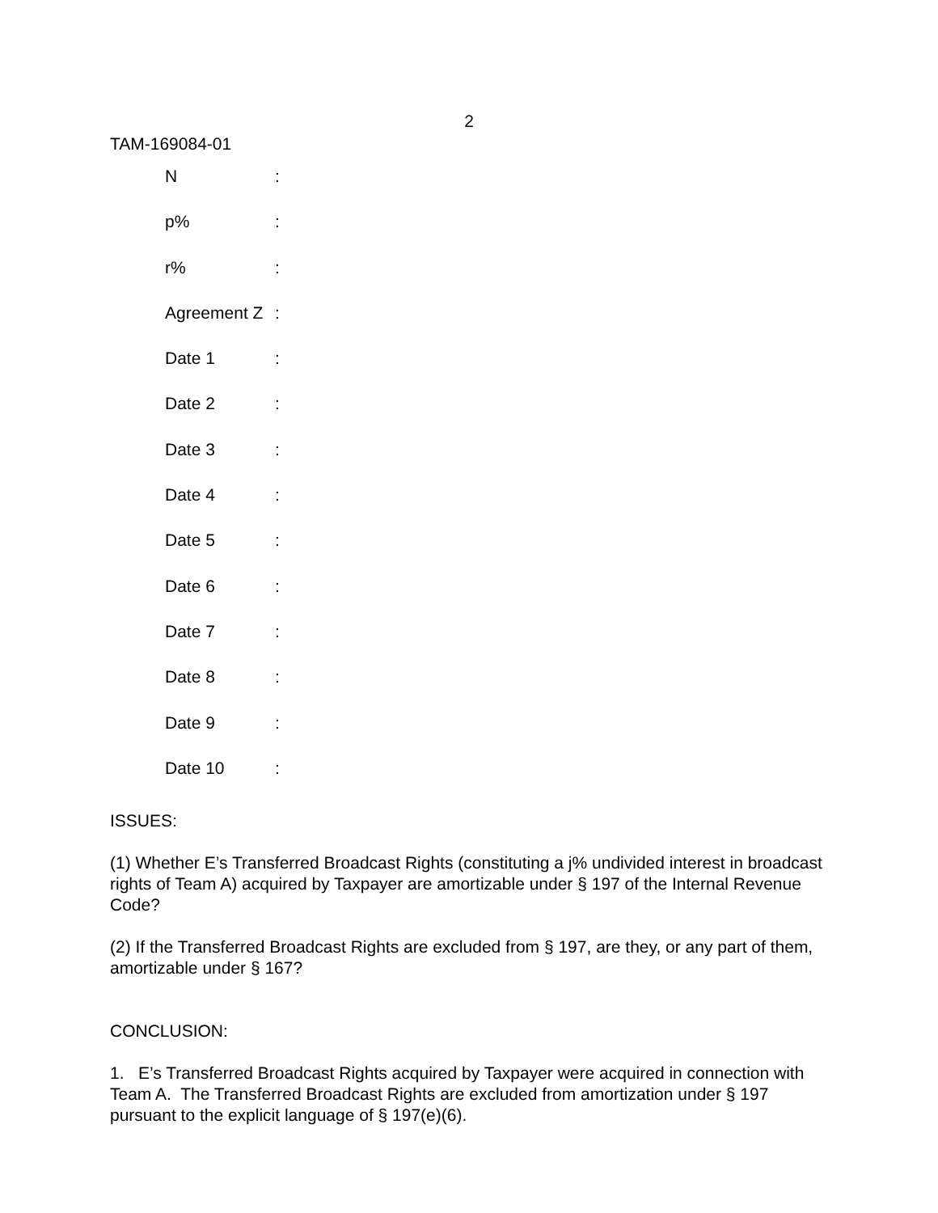2
TAM-169084-01
| N | : |
| p% | : |
| r% | : |
| Agreement Z | : |
| Date 1 | : |
| Date 2 | : |
| Date 3 | : |
| Date 4 | : |
| Date 5 | : |
| Date 6 | : |
| Date 7 | : |
| Date 8 | : |
| Date 9 | : |
| Date 10 | : |
ISSUES:
(1) Whether E’s Transferred Broadcast Rights (constituting a j% undivided interest in broadcast rights of Team A) acquired by Taxpayer are amortizable under § 197 of the Internal Revenue Code?
(2) If the Transferred Broadcast Rights are excluded from § 197, are they, or any part of them, amortizable under § 167?
CONCLUSION:
1. E’s Transferred Broadcast Rights acquired by Taxpayer were acquired in connection with Team A. The Transferred Broadcast Rights are excluded from amortization under § 197 pursuant to the explicit language of § 197(e)(6).